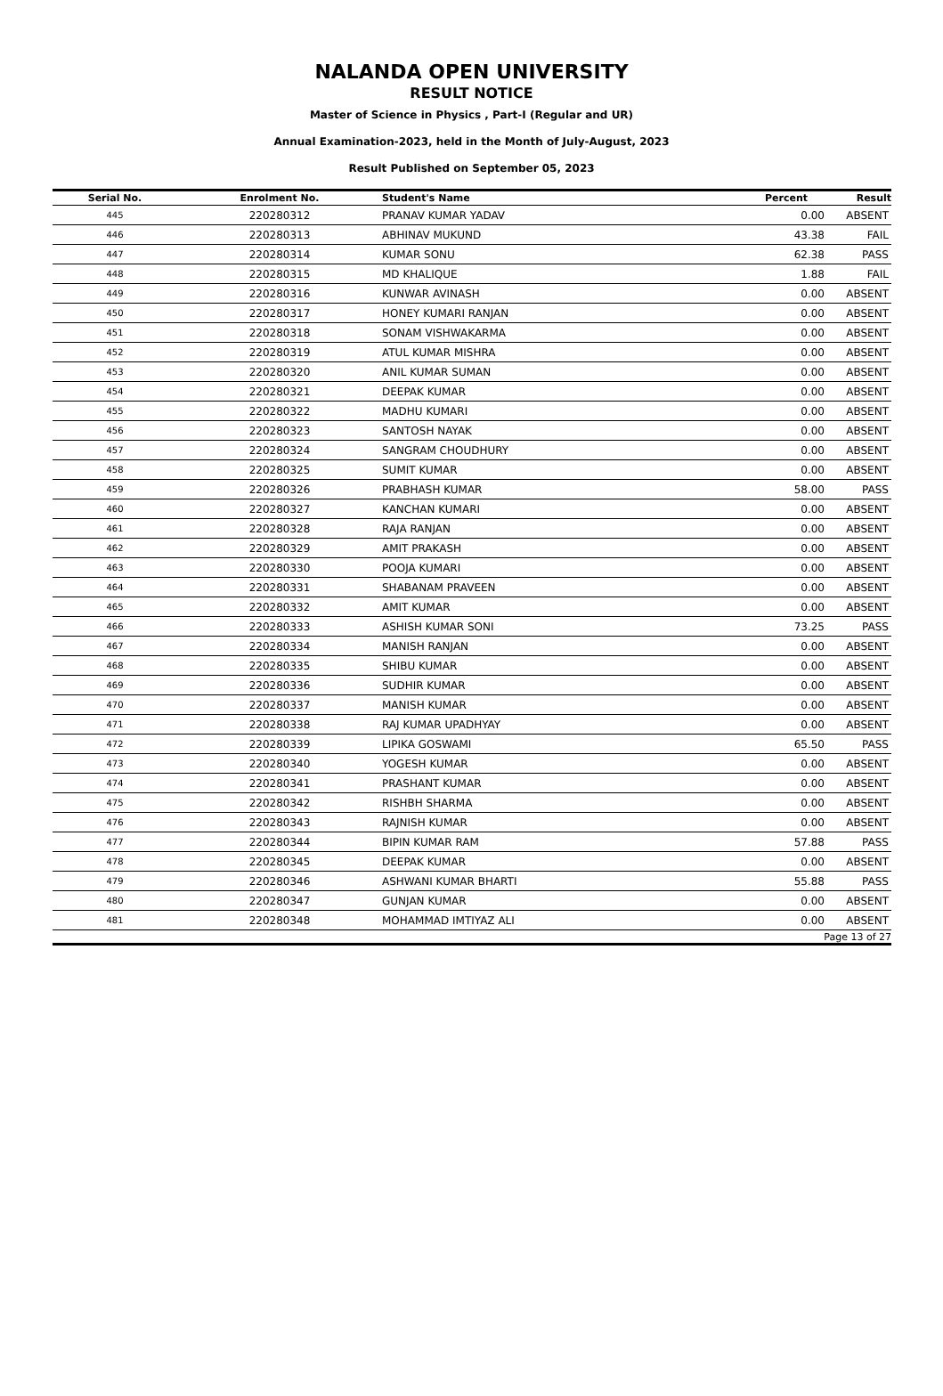NALANDA OPEN UNIVERSITY
RESULT NOTICE
Master of Science in Physics , Part-I (Regular and UR)
Annual Examination-2023, held in the Month of July-August, 2023
Result Published on September 05, 2023
| Serial No. | Enrolment No. | Student's Name | Percent | Result |
| --- | --- | --- | --- | --- |
| 445 | 220280312 | PRANAV KUMAR YADAV | 0.00 | ABSENT |
| 446 | 220280313 | ABHINAV MUKUND | 43.38 | FAIL |
| 447 | 220280314 | KUMAR SONU | 62.38 | PASS |
| 448 | 220280315 | MD KHALIQUE | 1.88 | FAIL |
| 449 | 220280316 | KUNWAR AVINASH | 0.00 | ABSENT |
| 450 | 220280317 | HONEY KUMARI RANJAN | 0.00 | ABSENT |
| 451 | 220280318 | SONAM VISHWAKARMA | 0.00 | ABSENT |
| 452 | 220280319 | ATUL KUMAR MISHRA | 0.00 | ABSENT |
| 453 | 220280320 | ANIL KUMAR SUMAN | 0.00 | ABSENT |
| 454 | 220280321 | DEEPAK KUMAR | 0.00 | ABSENT |
| 455 | 220280322 | MADHU KUMARI | 0.00 | ABSENT |
| 456 | 220280323 | SANTOSH NAYAK | 0.00 | ABSENT |
| 457 | 220280324 | SANGRAM CHOUDHURY | 0.00 | ABSENT |
| 458 | 220280325 | SUMIT KUMAR | 0.00 | ABSENT |
| 459 | 220280326 | PRABHASH KUMAR | 58.00 | PASS |
| 460 | 220280327 | KANCHAN KUMARI | 0.00 | ABSENT |
| 461 | 220280328 | RAJA RANJAN | 0.00 | ABSENT |
| 462 | 220280329 | AMIT PRAKASH | 0.00 | ABSENT |
| 463 | 220280330 | POOJA KUMARI | 0.00 | ABSENT |
| 464 | 220280331 | SHABANAM PRAVEEN | 0.00 | ABSENT |
| 465 | 220280332 | AMIT KUMAR | 0.00 | ABSENT |
| 466 | 220280333 | ASHISH KUMAR SONI | 73.25 | PASS |
| 467 | 220280334 | MANISH RANJAN | 0.00 | ABSENT |
| 468 | 220280335 | SHIBU KUMAR | 0.00 | ABSENT |
| 469 | 220280336 | SUDHIR KUMAR | 0.00 | ABSENT |
| 470 | 220280337 | MANISH KUMAR | 0.00 | ABSENT |
| 471 | 220280338 | RAJ KUMAR UPADHYAY | 0.00 | ABSENT |
| 472 | 220280339 | LIPIKA GOSWAMI | 65.50 | PASS |
| 473 | 220280340 | YOGESH KUMAR | 0.00 | ABSENT |
| 474 | 220280341 | PRASHANT KUMAR | 0.00 | ABSENT |
| 475 | 220280342 | RISHBH SHARMA | 0.00 | ABSENT |
| 476 | 220280343 | RAJNISH KUMAR | 0.00 | ABSENT |
| 477 | 220280344 | BIPIN KUMAR RAM | 57.88 | PASS |
| 478 | 220280345 | DEEPAK KUMAR | 0.00 | ABSENT |
| 479 | 220280346 | ASHWANI KUMAR BHARTI | 55.88 | PASS |
| 480 | 220280347 | GUNJAN KUMAR | 0.00 | ABSENT |
| 481 | 220280348 | MOHAMMAD IMTIYAZ ALI | 0.00 | ABSENT |
| Page 13 of 27 | | | | |